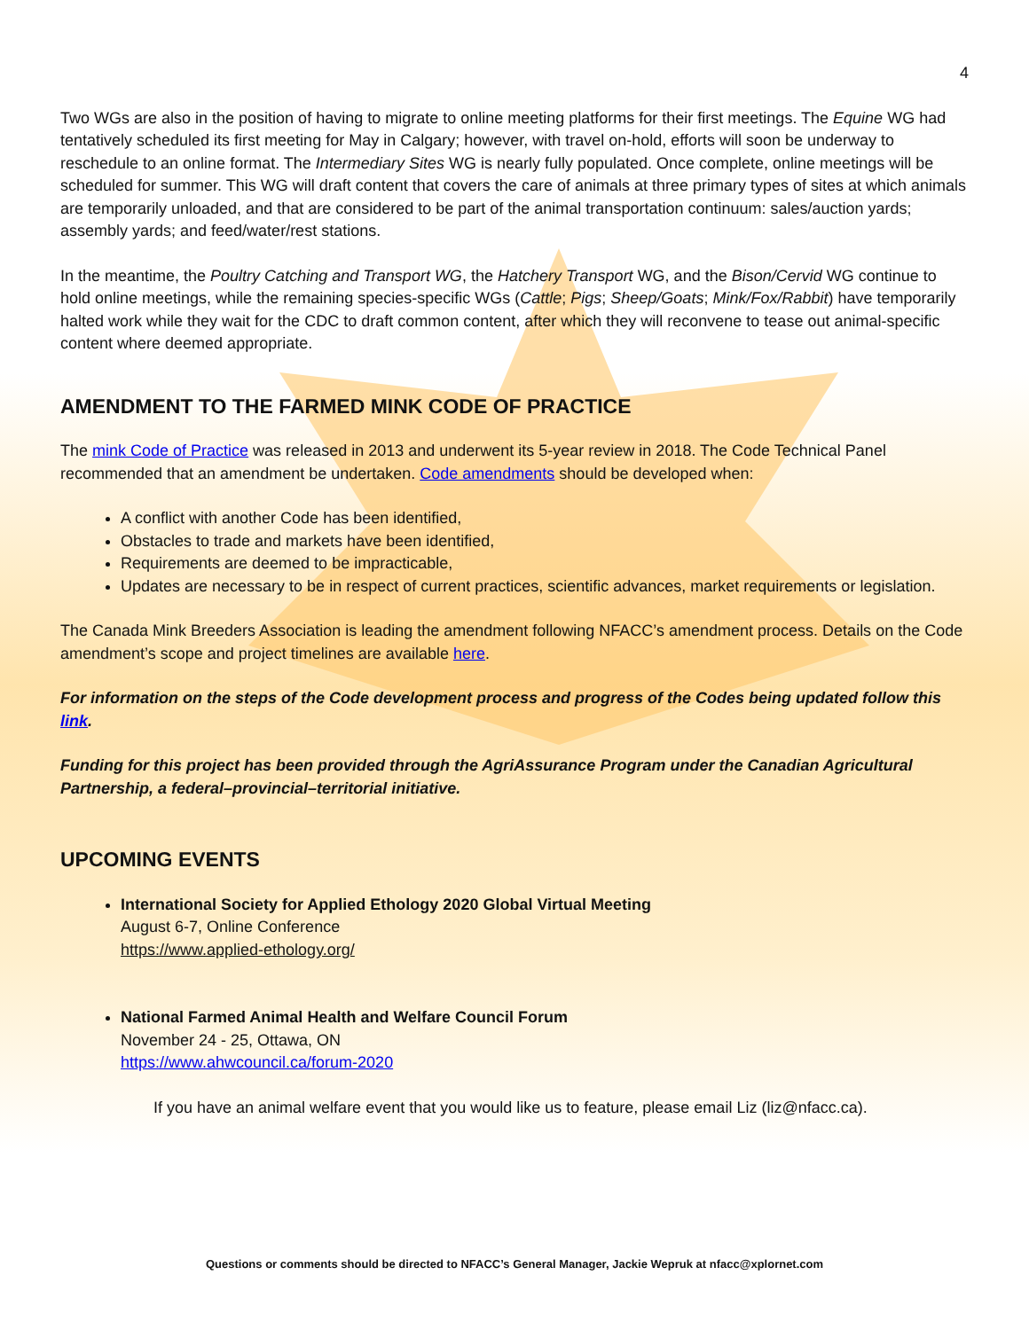4
Two WGs are also in the position of having to migrate to online meeting platforms for their first meetings. The Equine WG had tentatively scheduled its first meeting for May in Calgary; however, with travel on-hold, efforts will soon be underway to reschedule to an online format. The Intermediary Sites WG is nearly fully populated. Once complete, online meetings will be scheduled for summer. This WG will draft content that covers the care of animals at three primary types of sites at which animals are temporarily unloaded, and that are considered to be part of the animal transportation continuum: sales/auction yards; assembly yards; and feed/water/rest stations.
In the meantime, the Poultry Catching and Transport WG, the Hatchery Transport WG, and the Bison/Cervid WG continue to hold online meetings, while the remaining species-specific WGs (Cattle; Pigs; Sheep/Goats; Mink/Fox/Rabbit) have temporarily halted work while they wait for the CDC to draft common content, after which they will reconvene to tease out animal-specific content where deemed appropriate.
AMENDMENT TO THE FARMED MINK CODE OF PRACTICE
The mink Code of Practice was released in 2013 and underwent its 5-year review in 2018. The Code Technical Panel recommended that an amendment be undertaken. Code amendments should be developed when:
A conflict with another Code has been identified,
Obstacles to trade and markets have been identified,
Requirements are deemed to be impracticable,
Updates are necessary to be in respect of current practices, scientific advances, market requirements or legislation.
The Canada Mink Breeders Association is leading the amendment following NFACC’s amendment process. Details on the Code amendment’s scope and project timelines are available here.
For information on the steps of the Code development process and progress of the Codes being updated follow this link.
Funding for this project has been provided through the AgriAssurance Program under the Canadian Agricultural Partnership, a federal–provincial–territorial initiative.
UPCOMING EVENTS
International Society for Applied Ethology 2020 Global Virtual Meeting
August 6-7, Online Conference
https://www.applied-ethology.org/
National Farmed Animal Health and Welfare Council Forum
November 24 - 25, Ottawa, ON
https://www.ahwcouncil.ca/forum-2020
If you have an animal welfare event that you would like us to feature, please email Liz (liz@nfacc.ca).
Questions or comments should be directed to NFACC’s General Manager, Jackie Wepruk at nfacc@xplornet.com